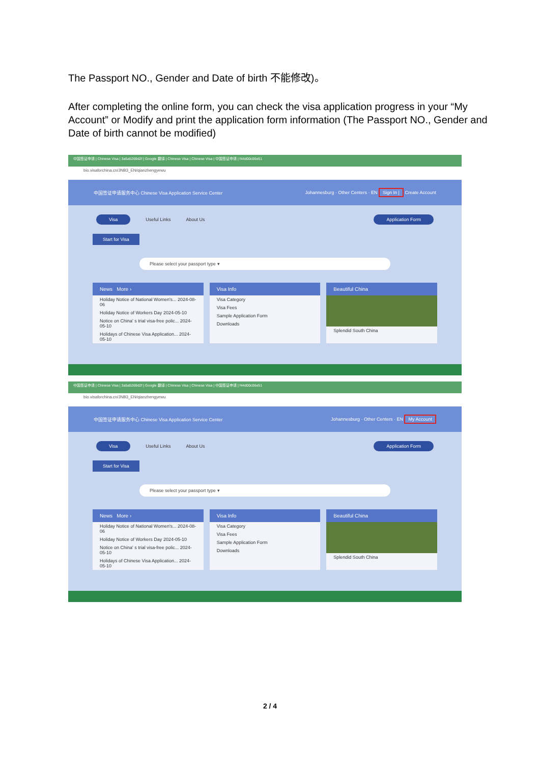The Passport NO., Gender and Date of birth 不能修改)。
After completing the online form, you can check the visa application progress in your “My Account” or Modify and print the application form information (The Passport NO., Gender and Date of birth cannot be modified)
中国签证申请 | Chinese Visa | 3a5a5269d2f | Google 翻译 | Chinese Visa | Chinese Visa | 中国签证申请 | f44d00c06e51
bio.visaforchina.cn/JNB3_EN/qianzhengyewu
中国签证申请服务中心 Chinese Visa Application Service Center Johannesburg · Other Centers · EN Sign In | Create Account
Visa Useful Links About Us Application Form
Start for Visa
Please select your passport type ▾
News More ›
Holiday Notice of National Women's... 2024-08-06
Holiday Notice of Workers Day 2024-05-10
Notice on China' s trial visa-free polic... 2024-05-10
Holidays of Chinese Visa Application... 2024-05-10
Visa Info
Visa Category
Visa Fees
Sample Application Form
Downloads
Beautiful China
Splendid South China
中国签证申请 | Chinese Visa | 3a5a5269d2f | Google 翻译 | Chinese Visa | Chinese Visa | 中国签证申请 | f44d00c06e51
bio.visaforchina.cn/JNB3_EN/qianzhengyewu
中国签证申请服务中心 Chinese Visa Application Service Center Johannesburg · Other Centers · EN My Account
Visa Useful Links About Us Application Form
Start for Visa
Please select your passport type ▾
News More ›
Holiday Notice of National Women's... 2024-08-06
Holiday Notice of Workers Day 2024-05-10
Notice on China' s trial visa-free polic... 2024-05-10
Holidays of Chinese Visa Application... 2024-05-10
Visa Info
Visa Category
Visa Fees
Sample Application Form
Downloads
Beautiful China
Splendid South China
2 / 4